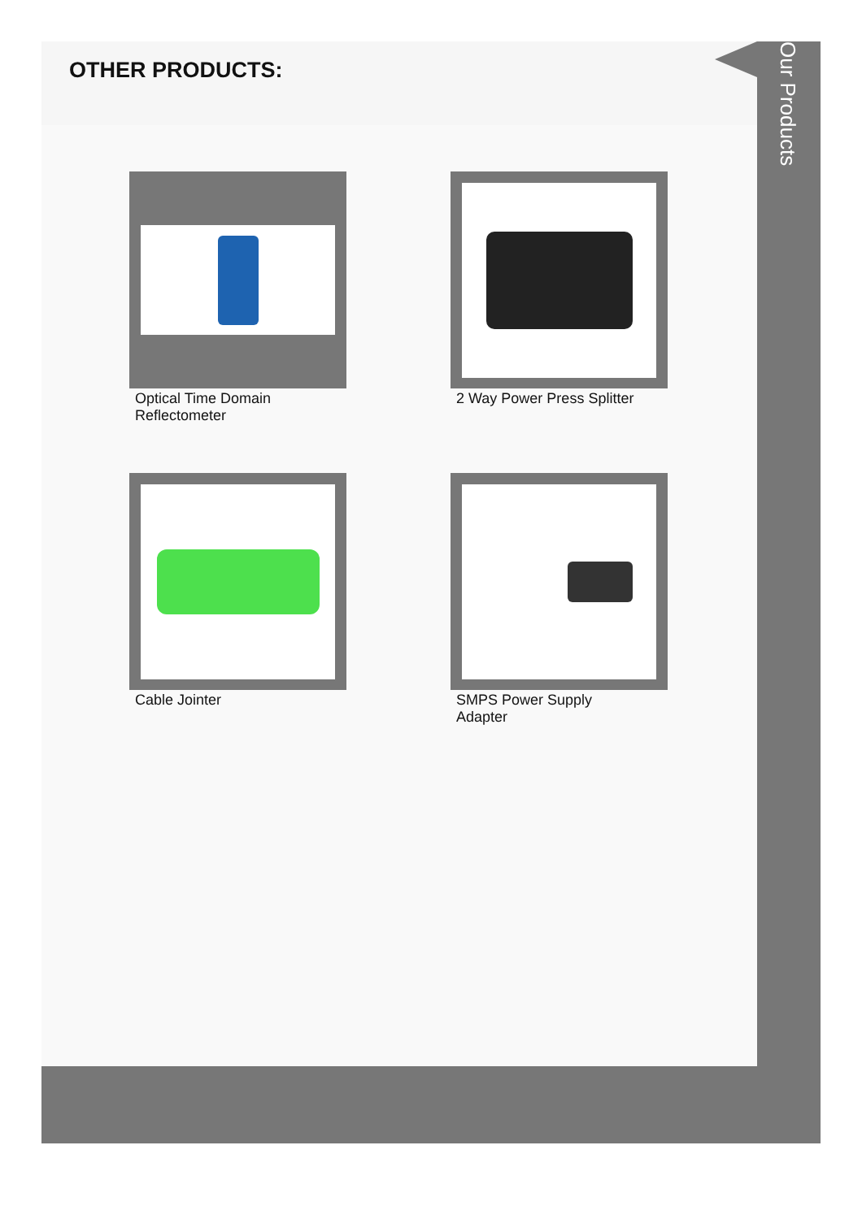OTHER PRODUCTS:
Optical Time Domain Reflectometer
2 Way Power Press Splitter
Cable Jointer
SMPS Power Supply Adapter
Our Products